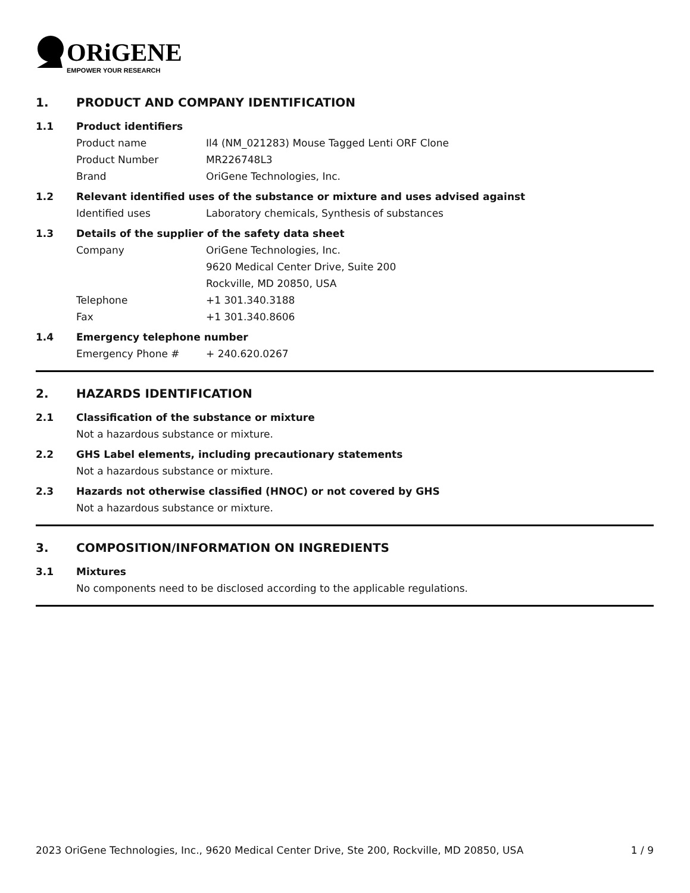ORiGENE
EMPOWER YOUR RESEARCH
1. PRODUCT AND COMPANY IDENTIFICATION
1.1 Product identifiers
Product name Il4 (NM_021283) Mouse Tagged Lenti ORF Clone
Product Number MR226748L3
Brand OriGene Technologies, Inc.
1.2 Relevant identified uses of the substance or mixture and uses advised against
Identified uses Laboratory chemicals, Synthesis of substances
1.3 Details of the supplier of the safety data sheet
Company OriGene Technologies, Inc.
9620 Medical Center Drive, Suite 200
Rockville, MD 20850, USA
Telephone +1 301.340.3188
Fax +1 301.340.8606
1.4 Emergency telephone number
Emergency Phone # + 240.620.0267
2. HAZARDS IDENTIFICATION
2.1 Classification of the substance or mixture
Not a hazardous substance or mixture.
2.2 GHS Label elements, including precautionary statements
Not a hazardous substance or mixture.
2.3 Hazards not otherwise classified (HNOC) or not covered by GHS
Not a hazardous substance or mixture.
3. COMPOSITION/INFORMATION ON INGREDIENTS
3.1 Mixtures
No components need to be disclosed according to the applicable regulations.
2023 OriGene Technologies, Inc., 9620 Medical Center Drive, Ste 200, Rockville, MD 20850, USA 1 / 9